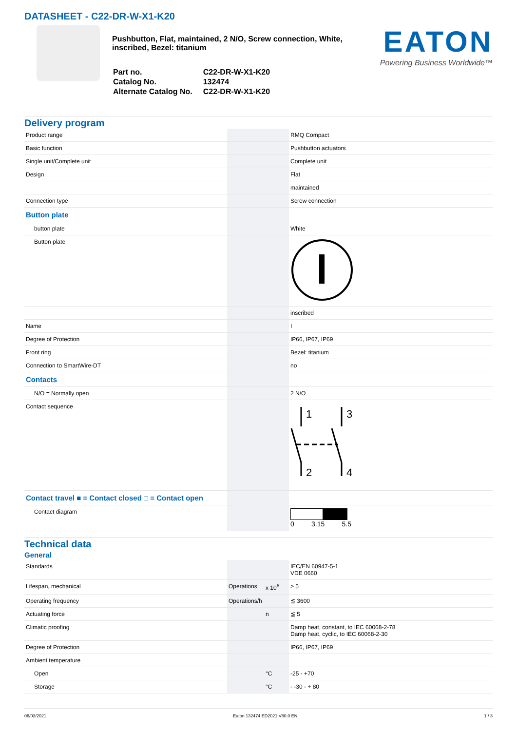DATASHEET - C22-DR-W-X1-K20
Pushbutton, Flat, maintained, 2 N/O, Screw connection, White, inscribed, Bezel: titanium
| Part no. | C22-DR-W-X1-K20 |
| Catalog No. | 132474 |
| Alternate Catalog No. | C22-DR-W-X1-K20 |
EATON
Powering Business Worldwide™
Delivery program
| Product range | | | RMQ Compact |
| Basic function | | | Pushbutton actuators |
| Single unit/Complete unit | | | Complete unit |
| Design | | | Flat |
| | | | maintained |
| Connection type | | | Screw connection |
| Button plate | | | |
| button plate | | | White |
| Button plate | | | |
| | | | inscribed |
| Name | | | I |
| Degree of Protection | | | IP66, IP67, IP69 |
| Front ring | | | Bezel: titanium |
| Connection to SmartWire-DT | | | no |
| Contacts | | | |
| N/O = Normally open | | | 2 N/O |
| Contact sequence | | | 1 3 2 4 |
| Contact travel ■ = Contact closed □ = Contact open | | | |
| Contact diagram | | | 0 3.15 5.5 |
Technical data
General
| Standards | | | IEC/EN 60947-5-1 VDE 0660 |
| Lifespan, mechanical | Operations | x 10<sup>6</sup> | > 5 |
| Operating frequency | Operations/h | | ≦ 3600 |
| Actuating force | | n | ≦ 5 |
| Climatic proofing | | | Damp heat, constant, to IEC 60068-2-78 Damp heat, cyclic, to IEC 60068-2-30 |
| Degree of Protection | | | IP66, IP67, IP69 |
| Ambient temperature | | | |
| Open | | °C | -25 - +70 |
| Storage | | °C | - -30 - + 80 |
06/03/2021 Eaton 132474 ED2021 V80.0 EN 1 / 3